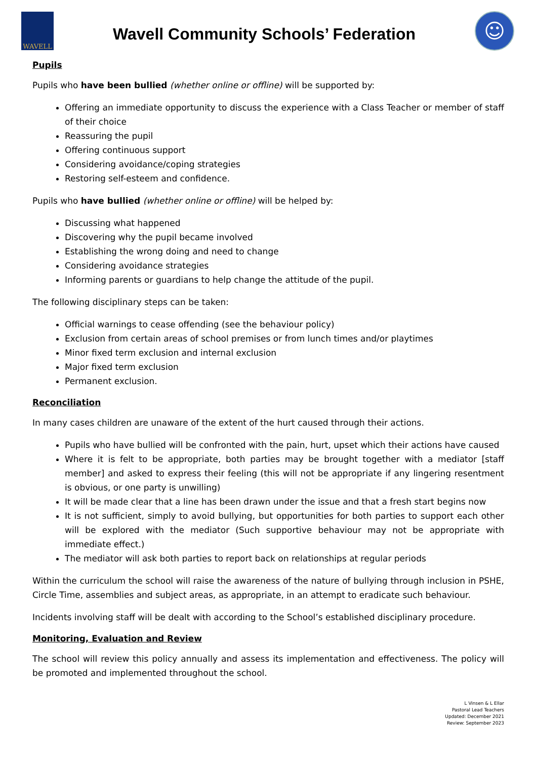WAVELL
Wavell Community Schools’ Federation
☺
Pupils
Pupils who have been bullied (whether online or offline) will be supported by:
Offering an immediate opportunity to discuss the experience with a Class Teacher or member of staff of their choice
Reassuring the pupil
Offering continuous support
Considering avoidance/coping strategies
Restoring self-esteem and confidence.
Pupils who have bullied (whether online or offline) will be helped by:
Discussing what happened
Discovering why the pupil became involved
Establishing the wrong doing and need to change
Considering avoidance strategies
Informing parents or guardians to help change the attitude of the pupil.
The following disciplinary steps can be taken:
Official warnings to cease offending (see the behaviour policy)
Exclusion from certain areas of school premises or from lunch times and/or playtimes
Minor fixed term exclusion and internal exclusion
Major fixed term exclusion
Permanent exclusion.
Reconciliation
In many cases children are unaware of the extent of the hurt caused through their actions.
Pupils who have bullied will be confronted with the pain, hurt, upset which their actions have caused
Where it is felt to be appropriate, both parties may be brought together with a mediator [staff member] and asked to express their feeling (this will not be appropriate if any lingering resentment is obvious, or one party is unwilling)
It will be made clear that a line has been drawn under the issue and that a fresh start begins now
It is not sufficient, simply to avoid bullying, but opportunities for both parties to support each other will be explored with the mediator (Such supportive behaviour may not be appropriate with immediate effect.)
The mediator will ask both parties to report back on relationships at regular periods
Within the curriculum the school will raise the awareness of the nature of bullying through inclusion in PSHE, Circle Time, assemblies and subject areas, as appropriate, in an attempt to eradicate such behaviour.
Incidents involving staff will be dealt with according to the School’s established disciplinary procedure.
Monitoring, Evaluation and Review
The school will review this policy annually and assess its implementation and effectiveness. The policy will be promoted and implemented throughout the school.
L Vinsen & L Ellar
Pastoral Lead Teachers
Updated: December 2021
Review: September 2023